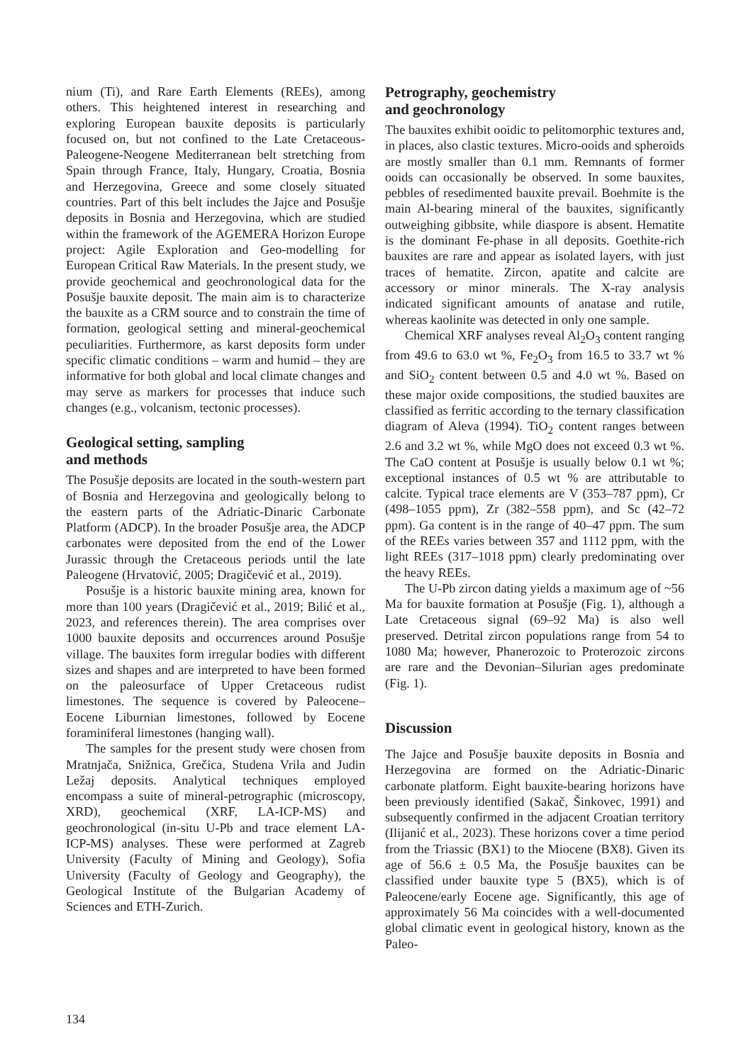nium (Ti), and Rare Earth Elements (REEs), among others. This heightened interest in researching and exploring European bauxite deposits is particularly focused on, but not confined to the Late Cretaceous-Paleogene-Neogene Mediterranean belt stretching from Spain through France, Italy, Hungary, Croatia, Bosnia and Herzegovina, Greece and some closely situated countries. Part of this belt includes the Jajce and Posušje deposits in Bosnia and Herzegovina, which are studied within the framework of the AGEMERA Horizon Europe project: Agile Exploration and Geo-modelling for European Critical Raw Materials. In the present study, we provide geochemical and geochronological data for the Posušje bauxite deposit. The main aim is to characterize the bauxite as a CRM source and to constrain the time of formation, geological setting and mineral-geochemical peculiarities. Furthermore, as karst deposits form under specific climatic conditions – warm and humid – they are informative for both global and local climate changes and may serve as markers for processes that induce such changes (e.g., volcanism, tectonic processes).
Geological setting, sampling
and methods
The Posušje deposits are located in the south-western part of Bosnia and Herzegovina and geologically belong to the eastern parts of the Adriatic-Dinaric Carbonate Platform (ADCP). In the broader Posušje area, the ADCP carbonates were deposited from the end of the Lower Jurassic through the Cretaceous periods until the late Paleogene (Hrvatović, 2005; Dragičević et al., 2019).
Posušje is a historic bauxite mining area, known for more than 100 years (Dragičević et al., 2019; Bilić et al., 2023, and references therein). The area comprises over 1000 bauxite deposits and occurrences around Posušje village. The bauxites form irregular bodies with different sizes and shapes and are interpreted to have been formed on the paleosurface of Upper Cretaceous rudist limestones. The sequence is covered by Paleocene–Eocene Liburnian limestones, followed by Eocene foraminiferal limestones (hanging wall).
The samples for the present study were chosen from Mratnjača, Snižnica, Grečica, Studena Vrila and Judin Ležaj deposits. Analytical techniques employed encompass a suite of mineral-petrographic (microscopy, XRD), geochemical (XRF, LA-ICP-MS) and geochronological (in-situ U-Pb and trace element LA-ICP-MS) analyses. These were performed at Zagreb University (Faculty of Mining and Geology), Sofia University (Faculty of Geology and Geography), the Geological Institute of the Bulgarian Academy of Sciences and ETH-Zurich.
Petrography, geochemistry
and geochronology
The bauxites exhibit ooidic to pelitomorphic textures and, in places, also clastic textures. Micro-ooids and spheroids are mostly smaller than 0.1 mm. Remnants of former ooids can occasionally be observed. In some bauxites, pebbles of resedimented bauxite prevail. Boehmite is the main Al-bearing mineral of the bauxites, significantly outweighing gibbsite, while diaspore is absent. Hematite is the dominant Fe-phase in all deposits. Goethite-rich bauxites are rare and appear as isolated layers, with just traces of hematite. Zircon, apatite and calcite are accessory or minor minerals. The X-ray analysis indicated significant amounts of anatase and rutile, whereas kaolinite was detected in only one sample.
Chemical XRF analyses reveal Al<sub>2</sub>O<sub>3</sub> content ranging from 49.6 to 63.0 wt %, Fe<sub>2</sub>O<sub>3</sub> from 16.5 to 33.7 wt % and SiO<sub>2</sub> content between 0.5 and 4.0 wt %. Based on these major oxide compositions, the studied bauxites are classified as ferritic according to the ternary classification diagram of Aleva (1994). TiO<sub>2</sub> content ranges between 2.6 and 3.2 wt %, while MgO does not exceed 0.3 wt %. The CaO content at Posušje is usually below 0.1 wt %; exceptional instances of 0.5 wt % are attributable to calcite. Typical trace elements are V (353–787 ppm), Cr (498–1055 ppm), Zr (382–558 ppm), and Sc (42–72 ppm). Ga content is in the range of 40–47 ppm. The sum of the REEs varies between 357 and 1112 ppm, with the light REEs (317–1018 ppm) clearly predominating over the heavy REEs.
The U-Pb zircon dating yields a maximum age of ~56 Ma for bauxite formation at Posušje (Fig. 1), although a Late Cretaceous signal (69–92 Ma) is also well preserved. Detrital zircon populations range from 54 to 1080 Ma; however, Phanerozoic to Proterozoic zircons are rare and the Devonian–Silurian ages predominate (Fig. 1).
Discussion
The Jajce and Posušje bauxite deposits in Bosnia and Herzegovina are formed on the Adriatic-Dinaric carbonate platform. Eight bauxite-bearing horizons have been previously identified (Sakač, Šinkovec, 1991) and subsequently confirmed in the adjacent Croatian territory (Ilijanić et al., 2023). These horizons cover a time period from the Triassic (BX1) to the Miocene (BX8). Given its age of 56.6 ± 0.5 Ma, the Posušje bauxites can be classified under bauxite type 5 (BX5), which is of Paleocene/early Eocene age. Significantly, this age of approximately 56 Ma coincides with a well-documented global climatic event in geological history, known as the Paleo-
134